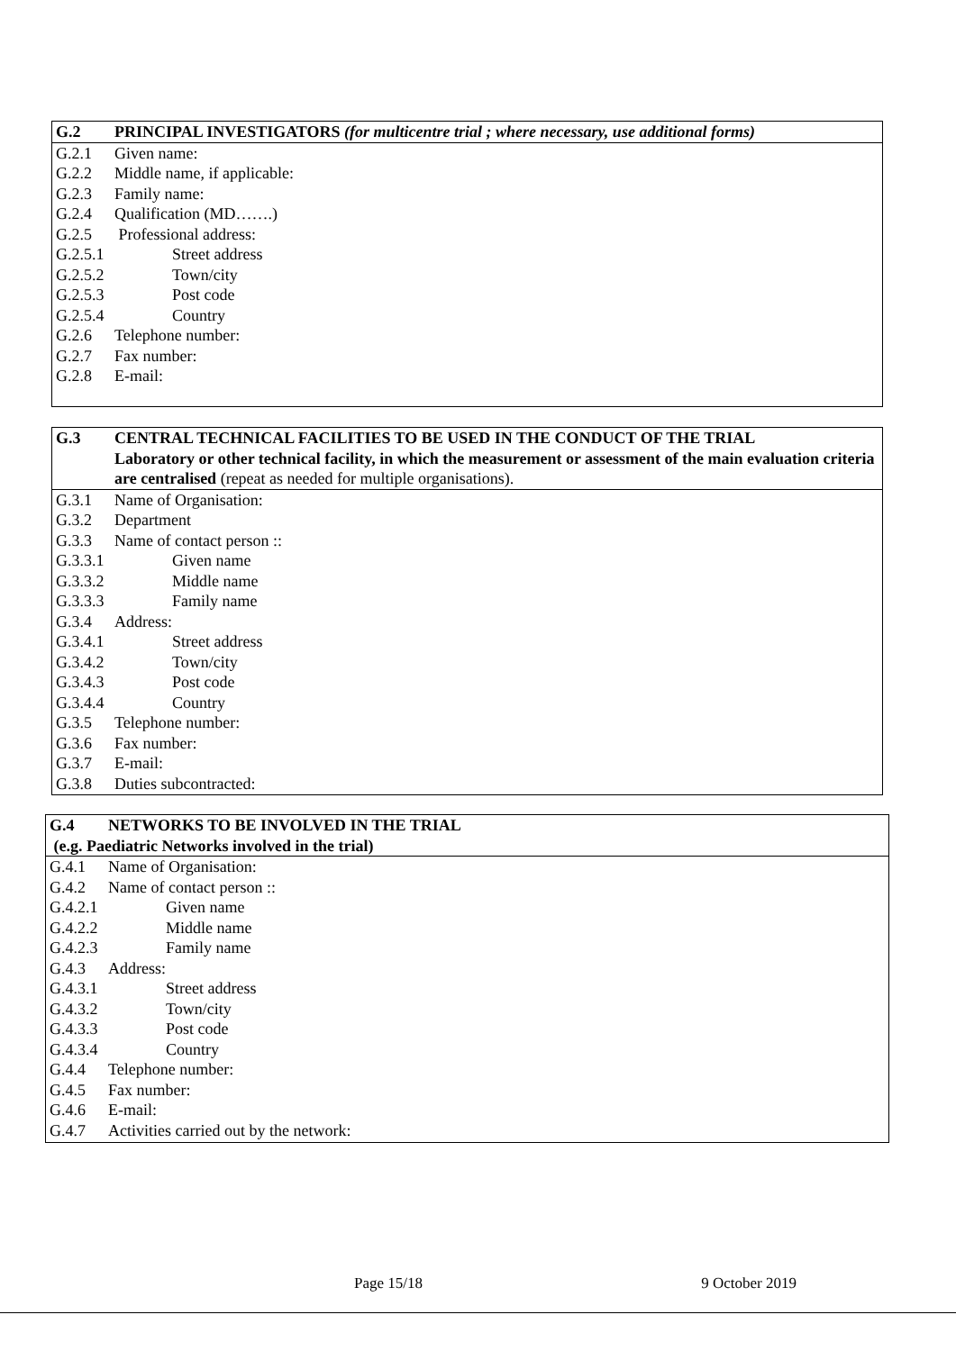| G.2 | PRINCIPAL INVESTIGATORS (for multicentre trial ; where necessary, use additional forms) |
| G.2.1 | Given name: |
| G.2.2 | Middle name, if applicable: |
| G.2.3 | Family name: |
| G.2.4 | Qualification (MD…….) |
| G.2.5 | Professional address: |
| G.2.5.1 | Street address |
| G.2.5.2 | Town/city |
| G.2.5.3 | Post code |
| G.2.5.4 | Country |
| G.2.6 | Telephone number: |
| G.2.7 | Fax number: |
| G.2.8 | E-mail: |
| G.3 | CENTRAL TECHNICAL FACILITIES TO BE USED IN THE CONDUCT OF THE TRIAL Laboratory or other technical facility, in which the measurement or assessment of the main evaluation criteria are centralised (repeat as needed for multiple organisations). |
| G.3.1 | Name of Organisation: |
| G.3.2 | Department |
| G.3.3 | Name of contact person :: |
| G.3.3.1 | Given name |
| G.3.3.2 | Middle name |
| G.3.3.3 | Family name |
| G.3.4 | Address: |
| G.3.4.1 | Street address |
| G.3.4.2 | Town/city |
| G.3.4.3 | Post code |
| G.3.4.4 | Country |
| G.3.5 | Telephone number: |
| G.3.6 | Fax number: |
| G.3.7 | E-mail: |
| G.3.8 | Duties subcontracted: |
| G.4 | NETWORKS TO BE INVOLVED IN THE TRIAL |
| (e.g. Paediatric Networks involved in the trial) | |
| G.4.1 | Name of Organisation: |
| G.4.2 | Name of contact person :: |
| G.4.2.1 | Given name |
| G.4.2.2 | Middle name |
| G.4.2.3 | Family name |
| G.4.3 | Address: |
| G.4.3.1 | Street address |
| G.4.3.2 | Town/city |
| G.4.3.3 | Post code |
| G.4.3.4 | Country |
| G.4.4 | Telephone number: |
| G.4.5 | Fax number: |
| G.4.6 | E-mail: |
| G.4.7 | Activities carried out by the network: |
Page 15/18 9 October 2019